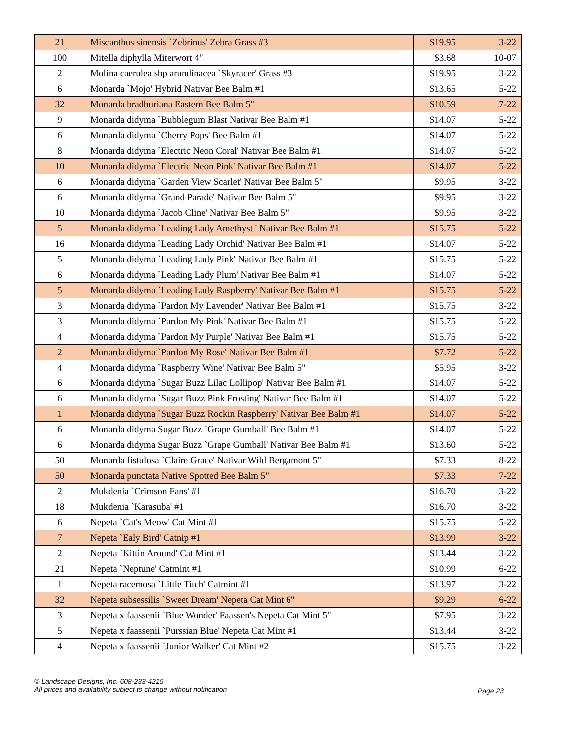| 21 | Miscanthus sinensis `Zebrinus' Zebra Grass #3 | $19.95 | 3-22 |
| 100 | Mitella diphylla Miterwort 4" | $3.68 | 10-07 |
| 2 | Molina caerulea sbp arundinacea `Skyracer' Grass #3 | $19.95 | 3-22 |
| 6 | Monarda `Mojo' Hybrid Nativar Bee Balm #1 | $13.65 | 5-22 |
| 32 | Monarda bradburiana Eastern Bee Balm 5" | $10.59 | 7-22 |
| 9 | Monarda didyma `Bubblegum Blast Nativar Bee Balm #1 | $14.07 | 5-22 |
| 6 | Monarda didyma `Cherry Pops' Bee Balm #1 | $14.07 | 5-22 |
| 8 | Monarda didyma `Electric Neon Coral' Nativar Bee Balm #1 | $14.07 | 5-22 |
| 10 | Monarda didyma `Electric Neon Pink' Nativar Bee Balm #1 | $14.07 | 5-22 |
| 6 | Monarda didyma `Garden View Scarlet' Nativar Bee Balm 5" | $9.95 | 3-22 |
| 6 | Monarda didyma `Grand Parade' Nativar Bee Balm 5" | $9.95 | 3-22 |
| 10 | Monarda didyma `Jacob Cline' Nativar Bee Balm 5" | $9.95 | 3-22 |
| 5 | Monarda didyma `Leading Lady Amethyst ' Nativar Bee Balm #1 | $15.75 | 5-22 |
| 16 | Monarda didyma `Leading Lady Orchid' Nativar Bee Balm #1 | $14.07 | 5-22 |
| 5 | Monarda didyma `Leading Lady Pink' Nativar Bee Balm #1 | $15.75 | 5-22 |
| 6 | Monarda didyma `Leading Lady Plum' Nativar Bee Balm #1 | $14.07 | 5-22 |
| 5 | Monarda didyma `Leading Lady Raspberry' Nativar Bee Balm #1 | $15.75 | 5-22 |
| 3 | Monarda didyma `Pardon My Lavender' Nativar Bee Balm #1 | $15.75 | 3-22 |
| 3 | Monarda didyma `Pardon My Pink' Nativar Bee Balm #1 | $15.75 | 5-22 |
| 4 | Monarda didyma `Pardon My Purple' Nativar Bee Balm #1 | $15.75 | 5-22 |
| 2 | Monarda didyma `Pardon My Rose' Nativar Bee Balm #1 | $7.72 | 5-22 |
| 4 | Monarda didyma `Raspberry Wine' Nativar Bee Balm 5" | $5.95 | 3-22 |
| 6 | Monarda didyma `Sugar Buzz Lilac Lollipop' Nativar Bee Balm #1 | $14.07 | 5-22 |
| 6 | Monarda didyma `Sugar Buzz Pink Frosting' Nativar Bee Balm #1 | $14.07 | 5-22 |
| 1 | Monarda didyma `Sugar Buzz Rockin Raspberry' Nativar Bee Balm #1 | $14.07 | 5-22 |
| 6 | Monarda didyma Sugar Buzz `Grape Gumball' Bee Balm #1 | $14.07 | 5-22 |
| 6 | Monarda didyma Sugar Buzz `Grape Gumball' Nativar Bee Balm #1 | $13.60 | 5-22 |
| 50 | Monarda fistulosa `Claire Grace' Nativar Wild Bergamont 5" | $7.33 | 8-22 |
| 50 | Monarda punctata Native Spotted Bee Balm 5" | $7.33 | 7-22 |
| 2 | Mukdenia `Crimson Fans' #1 | $16.70 | 3-22 |
| 18 | Mukdenia `Karasuba' #1 | $16.70 | 3-22 |
| 6 | Nepeta `Cat's Meow' Cat Mint #1 | $15.75 | 5-22 |
| 7 | Nepeta `Ealy Bird' Catnip #1 | $13.99 | 3-22 |
| 2 | Nepeta `Kittin Around' Cat Mint #1 | $13.44 | 3-22 |
| 21 | Nepeta `Neptune' Catmint #1 | $10.99 | 6-22 |
| 1 | Nepeta racemosa `Little Titch' Catmint #1 | $13.97 | 3-22 |
| 32 | Nepeta subsessilis `Sweet Dream' Nepeta Cat Mint 6" | $9.29 | 6-22 |
| 3 | Nepeta x faassenii `Blue Wonder' Faassen's Nepeta Cat Mint 5" | $7.95 | 3-22 |
| 5 | Nepeta x faassenii `Purssian Blue' Nepeta Cat Mint #1 | $13.44 | 3-22 |
| 4 | Nepeta x faassenii `Junior Walker' Cat Mint #2 | $15.75 | 3-22 |
© Landscape Designs, Inc. 608-233-4215
All prices and availability subject to change without notification
Page 23